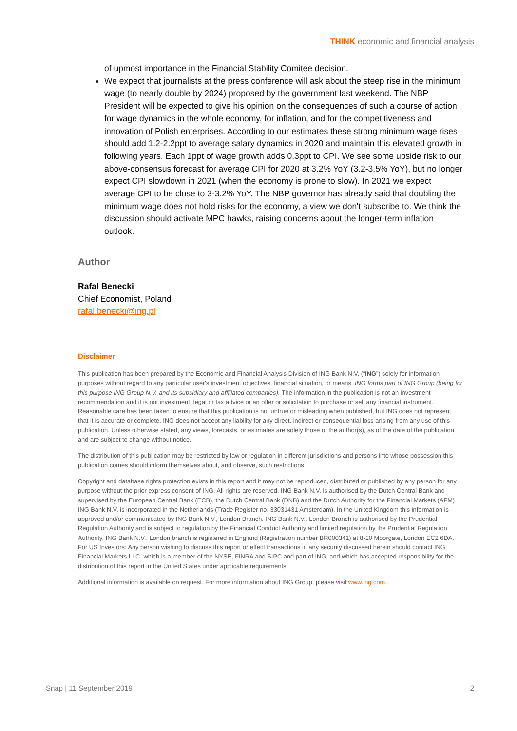THINK economic and financial analysis
of upmost importance in the Financial Stability Comitee decision.
We expect that journalists at the press conference will ask about the steep rise in the minimum wage (to nearly double by 2024) proposed by the government last weekend. The NBP President will be expected to give his opinion on the consequences of such a course of action for wage dynamics in the whole economy, for inflation, and for the competitiveness and innovation of Polish enterprises. According to our estimates these strong minimum wage rises should add 1.2-2.2ppt to average salary dynamics in 2020 and maintain this elevated growth in following years. Each 1ppt of wage growth adds 0.3ppt to CPI. We see some upside risk to our above-consensus forecast for average CPI for 2020 at 3.2% YoY (3.2-3.5% YoY), but no longer expect CPI slowdown in 2021 (when the economy is prone to slow). In 2021 we expect average CPI to be close to 3-3.2% YoY. The NBP governor has already said that doubling the minimum wage does not hold risks for the economy, a view we don't subscribe to. We think the discussion should activate MPC hawks, raising concerns about the longer-term inflation outlook.
Author
Rafal Benecki
Chief Economist, Poland
rafal.benecki@ing.pl
Disclaimer
This publication has been prepared by the Economic and Financial Analysis Division of ING Bank N.V. (“ING”) solely for information purposes without regard to any particular user's investment objectives, financial situation, or means. ING forms part of ING Group (being for this purpose ING Group N.V. and its subsidiary and affiliated companies). The information in the publication is not an investment recommendation and it is not investment, legal or tax advice or an offer or solicitation to purchase or sell any financial instrument. Reasonable care has been taken to ensure that this publication is not untrue or misleading when published, but ING does not represent that it is accurate or complete. ING does not accept any liability for any direct, indirect or consequential loss arising from any use of this publication. Unless otherwise stated, any views, forecasts, or estimates are solely those of the author(s), as of the date of the publication and are subject to change without notice.
The distribution of this publication may be restricted by law or regulation in different jurisdictions and persons into whose possession this publication comes should inform themselves about, and observe, such restrictions.
Copyright and database rights protection exists in this report and it may not be reproduced, distributed or published by any person for any purpose without the prior express consent of ING. All rights are reserved. ING Bank N.V. is authorised by the Dutch Central Bank and supervised by the European Central Bank (ECB), the Dutch Central Bank (DNB) and the Dutch Authority for the Financial Markets (AFM). ING Bank N.V. is incorporated in the Netherlands (Trade Register no. 33031431 Amsterdam). In the United Kingdom this information is approved and/or communicated by ING Bank N.V., London Branch. ING Bank N.V., London Branch is authorised by the Prudential Regulation Authority and is subject to regulation by the Financial Conduct Authority and limited regulation by the Prudential Regulation Authority. ING Bank N.V., London branch is registered in England (Registration number BR000341) at 8-10 Moorgate, London EC2 6DA. For US Investors: Any person wishing to discuss this report or effect transactions in any security discussed herein should contact ING Financial Markets LLC, which is a member of the NYSE, FINRA and SIPC and part of ING, and which has accepted responsibility for the distribution of this report in the United States under applicable requirements.
Additional information is available on request. For more information about ING Group, please visit www.ing.com.
Snap | 11 September 2019 2